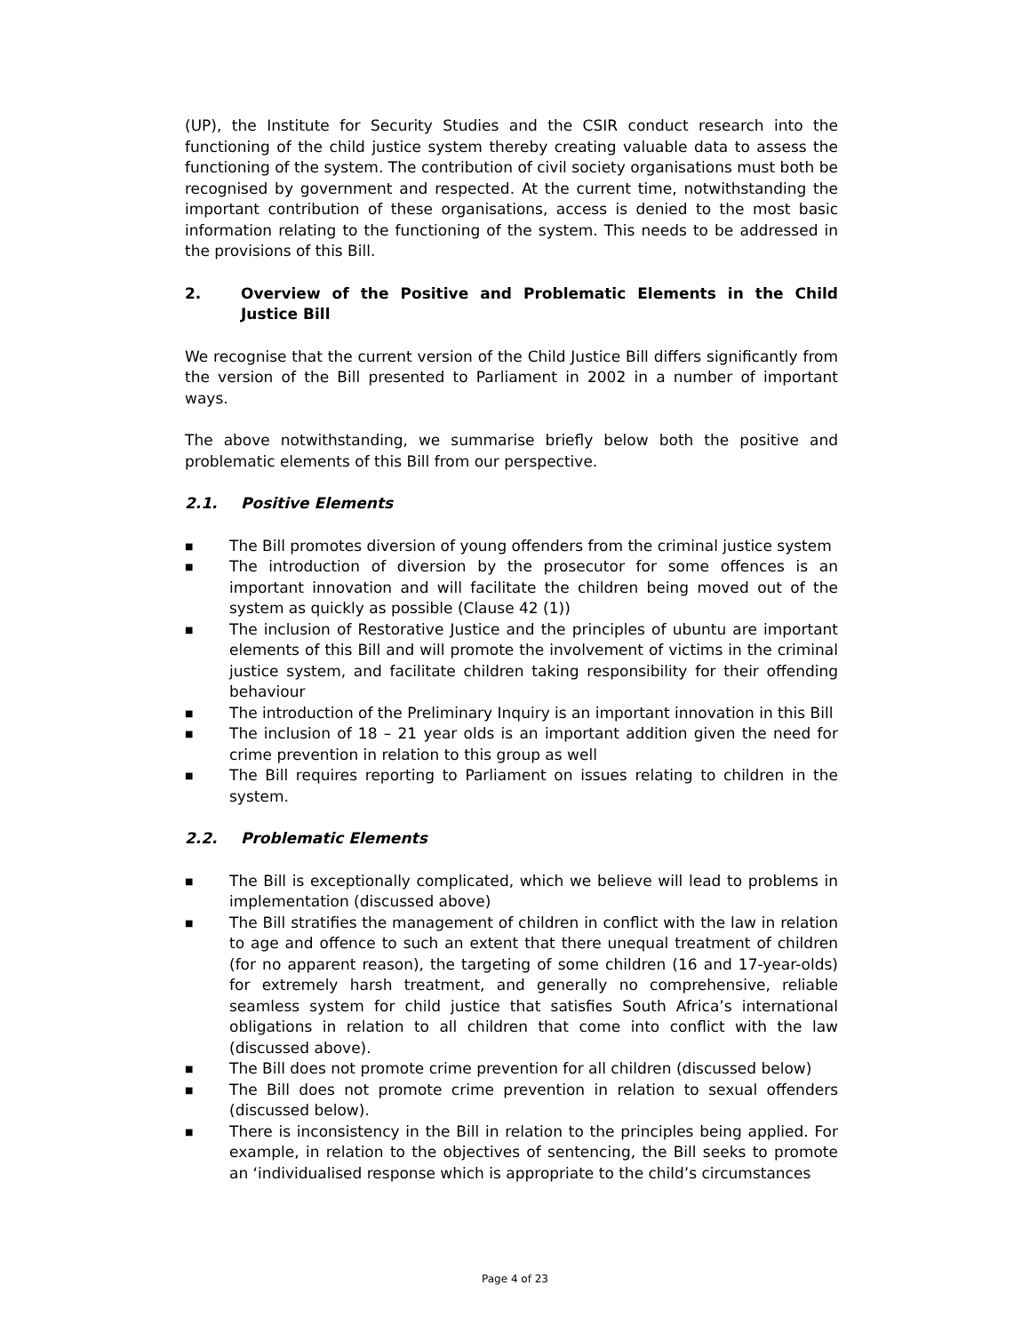(UP), the Institute for Security Studies and the CSIR conduct research into the functioning of the child justice system thereby creating valuable data to assess the functioning of the system. The contribution of civil society organisations must both be recognised by government and respected. At the current time, notwithstanding the important contribution of these organisations, access is denied to the most basic information relating to the functioning of the system. This needs to be addressed in the provisions of this Bill.
2. Overview of the Positive and Problematic Elements in the Child Justice Bill
We recognise that the current version of the Child Justice Bill differs significantly from the version of the Bill presented to Parliament in 2002 in a number of important ways.
The above notwithstanding, we summarise briefly below both the positive and problematic elements of this Bill from our perspective.
2.1. Positive Elements
■ The Bill promotes diversion of young offenders from the criminal justice system
■ The introduction of diversion by the prosecutor for some offences is an important innovation and will facilitate the children being moved out of the system as quickly as possible (Clause 42 (1))
■ The inclusion of Restorative Justice and the principles of ubuntu are important elements of this Bill and will promote the involvement of victims in the criminal justice system, and facilitate children taking responsibility for their offending behaviour
■ The introduction of the Preliminary Inquiry is an important innovation in this Bill
■ The inclusion of 18 – 21 year olds is an important addition given the need for crime prevention in relation to this group as well
■ The Bill requires reporting to Parliament on issues relating to children in the system.
2.2. Problematic Elements
■ The Bill is exceptionally complicated, which we believe will lead to problems in implementation (discussed above)
■ The Bill stratifies the management of children in conflict with the law in relation to age and offence to such an extent that there unequal treatment of children (for no apparent reason), the targeting of some children (16 and 17-year-olds) for extremely harsh treatment, and generally no comprehensive, reliable seamless system for child justice that satisfies South Africa’s international obligations in relation to all children that come into conflict with the law (discussed above).
■ The Bill does not promote crime prevention for all children (discussed below)
■ The Bill does not promote crime prevention in relation to sexual offenders (discussed below).
■ There is inconsistency in the Bill in relation to the principles being applied. For example, in relation to the objectives of sentencing, the Bill seeks to promote an ‘individualised response which is appropriate to the child’s circumstances
Page 4 of 23